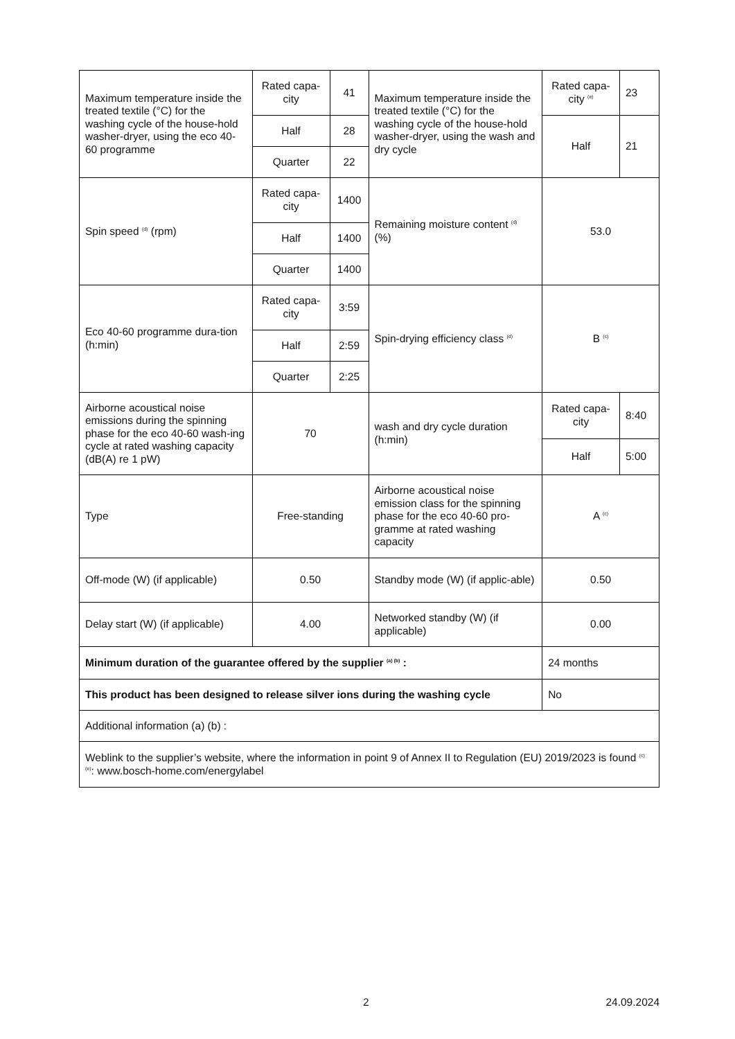| Maximum temperature inside the treated textile (°C) for the washing cycle of the house-hold washer-dryer, using the eco 40-60 programme | Rated capa-city | 41 | Maximum temperature inside the treated textile (°C) for the washing cycle of the house-hold washer-dryer, using the wash and dry cycle | Rated capa-city <sup>(e)</sup> | 23 |
| | Half | 28 | | Half | 21 |
| | Quarter | 22 | | | |
| Spin speed <sup>(d)</sup> (rpm) | Rated capa-city | 1400 | Remaining moisture content <sup>(d)</sup> (%) | 53.0 | |
| | Half | 1400 | | | |
| | Quarter | 1400 | | | |
| Eco 40-60 programme dura-tion (h:min) | Rated capa-city | 3:59 | Spin-drying efficiency class <sup>(d)</sup> | B <sup>(c)</sup> | |
| | Half | 2:59 | | | |
| | Quarter | 2:25 | | | |
| Airborne acoustical noise emissions during the spinning phase for the eco 40-60 wash-ing cycle at rated washing capacity (dB(A) re 1 pW) | 70 | | wash and dry cycle duration (h:min) | Rated capa-city | 8:40 |
| | | | | Half | 5:00 |
| Type | Free-standing | | Airborne acoustical noise emission class for the spinning phase for the eco 40-60 pro-gramme at rated washing capacity | A <sup>(c)</sup> | |
| Off-mode (W) (if applicable) | 0.50 | | Standby mode (W) (if applic-able) | 0.50 | |
| Delay start (W) (if applicable) | 4.00 | | Networked standby (W) (if applicable) | 0.00 | |
| Minimum duration of the guarantee offered by the supplier <sup>(a) (b)</sup> : | | | | 24 months | |
| This product has been designed to release silver ions during the washing cycle | | | | No | |
| Additional information (a) (b) : | | | | | |
| Weblink to the supplier’s website, where the information in point 9 of Annex II to Regulation (EU) 2019/2023 is found <sup>(c) (e)</sup>: www.bosch-home.com/energylabel | | | | | |
2 24.09.2024